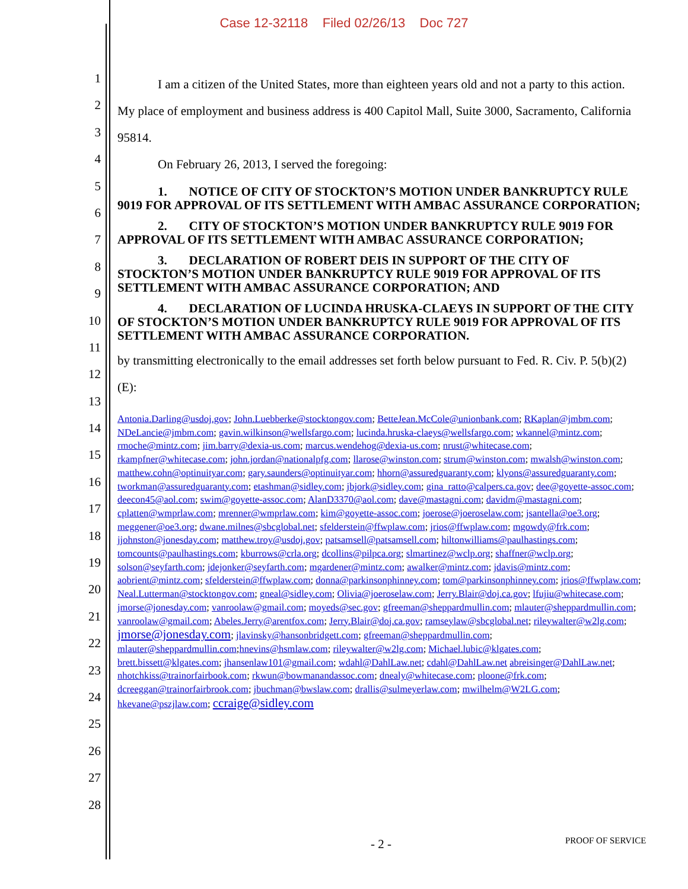Case 12-32118 Filed 02/26/13 Doc 727
1
2
3
4
5
6
7
8
9
10
11
12
13
14
15
16
17
18
19
20
21
22
23
24
25
26
27
28
I am a citizen of the United States, more than eighteen years old and not a party to this action. My place of employment and business address is 400 Capitol Mall, Suite 3000, Sacramento, California 95814.
On February 26, 2013, I served the foregoing:
1. NOTICE OF CITY OF STOCKTON’S MOTION UNDER BANKRUPTCY RULE 9019 FOR APPROVAL OF ITS SETTLEMENT WITH AMBAC ASSURANCE CORPORATION;
2. CITY OF STOCKTON’S MOTION UNDER BANKRUPTCY RULE 9019 FOR APPROVAL OF ITS SETTLEMENT WITH AMBAC ASSURANCE CORPORATION;
3. DECLARATION OF ROBERT DEIS IN SUPPORT OF THE CITY OF STOCKTON’S MOTION UNDER BANKRUPTCY RULE 9019 FOR APPROVAL OF ITS SETTLEMENT WITH AMBAC ASSURANCE CORPORATION; AND
4. DECLARATION OF LUCINDA HRUSKA-CLAEYS IN SUPPORT OF THE CITY OF STOCKTON’S MOTION UNDER BANKRUPTCY RULE 9019 FOR APPROVAL OF ITS SETTLEMENT WITH AMBAC ASSURANCE CORPORATION.
by transmitting electronically to the email addresses set forth below pursuant to Fed. R. Civ. P. 5(b)(2)(E):
Antonia.Darling@usdoj.gov; John.Luebberke@stocktongov.com; BetteJean.McCole@unionbank.com; RKaplan@jmbm.com; NDeLancie@jmbm.com; gavin.wilkinson@wellsfargo.com; lucinda.hruska-claeys@wellsfargo.com; wkannel@mintz.com; rmoche@mintz.com; jim.barry@dexia-us.com; marcus.wendehog@dexia-us.com; nrust@whitecase.com; rkampfner@whitecase.com; john.jordan@nationalpfg.com; llarose@winston.com; strum@winston.com; mwalsh@winston.com; matthew.cohn@optinuityar.com; gary.saunders@optinuityar.com; hhorn@assuredguaranty.com; klyons@assuredguaranty.com; tworkman@assuredguaranty.com; etashman@sidley.com; jbjork@sidley.com; gina_ratto@calpers.ca.gov; dee@goyette-assoc.com; deecon45@aol.com; swim@goyette-assoc.com; AlanD3370@aol.com; dave@mastagni.com; davidm@mastagni.com; cplatten@wmprlaw.com; mrenner@wmprlaw.com; kim@goyette-assoc.com; joerose@joeroselaw.com; jsantella@oe3.org; meggener@oe3.org; dwane.milnes@sbcglobal.net; sfelderstein@ffwplaw.com; jrios@ffwplaw.com; mgowdy@frk.com; jjohnston@jonesday.com; matthew.troy@usdoj.gov; patsamsell@patsamsell.com; hiltonwilliams@paulhastings.com; tomcounts@paulhastings.com; kburrows@crla.org; dcollins@pilpca.org; slmartinez@wclp.org; shaffner@wclp.org; solson@seyfarth.com; jdejonker@seyfarth.com; mgardener@mintz.com; awalker@mintz.com; jdavis@mintz.com; aobrient@mintz.com; sfelderstein@ffwplaw.com; donna@parkinsonphinney.com; tom@parkinsonphinney.com; jrios@ffwplaw.com; Neal.Lutterman@stocktongov.com; gneal@sidley.com; Olivia@joeroselaw.com; Jerry.Blair@doj.ca.gov; lfujiu@whitecase.com; jmorse@jonesday.com; vanroolaw@gmail.com; moyeds@sec.gov; gfreeman@sheppardmullin.com; mlauter@sheppardmullin.com; vanroolaw@gmail.com; Abeles.Jerry@arentfox.com; Jerry.Blair@doj.ca.gov; ramseylaw@sbcglobal.net; rileywalter@w2lg.com; jmorse@jonesday.com; jlavinsky@hansonbridgett.com; gfreeman@sheppardmullin.com; mlauter@sheppardmullin.com;hnevins@hsmlaw.com; rileywalter@w2lg.com; Michael.lubic@klgates.com; brett.bissett@klgates.com; jhansenlaw101@gmail.com; wdahl@DahlLaw.net; cdahl@DahlLaw.net abreisinger@DahlLaw.net; nhotchkiss@trainorfairbook.com; rkwun@bowmanandassoc.com; dnealy@whitecase.com; ploone@frk.com; dcreeggan@trainorfairbrook.com; jbuchman@bwslaw.com; drallis@sulmeyerlaw.com; mwilhelm@W2LG.com; hkevane@pszjlaw.com; ccraige@sidley.com
- 2 - PROOF OF SERVICE